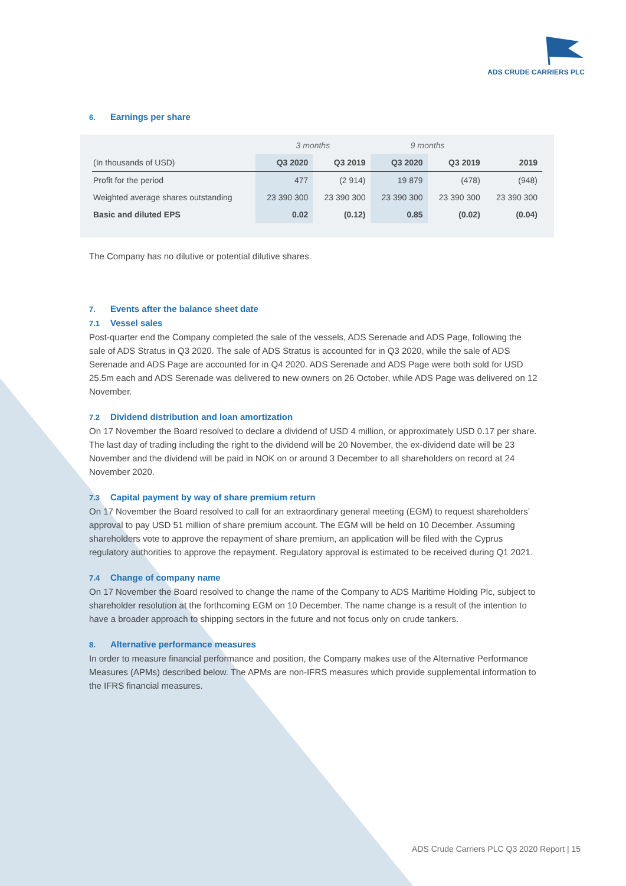ADS CRUDE CARRIERS PLC
6. Earnings per share
| | 3 months | | 9 months | | |
| --- | --- | --- | --- | --- | --- |
| (In thousands of USD) | Q3 2020 | Q3 2019 | Q3 2020 | Q3 2019 | 2019 |
| Profit for the period | 477 | (2 914) | 19 879 | (478) | (948) |
| Weighted average shares outstanding | 23 390 300 | 23 390 300 | 23 390 300 | 23 390 300 | 23 390 300 |
| Basic and diluted EPS | 0.02 | (0.12) | 0.85 | (0.02) | (0.04) |
The Company has no dilutive or potential dilutive shares.
7. Events after the balance sheet date
7.1 Vessel sales
Post-quarter end the Company completed the sale of the vessels, ADS Serenade and ADS Page, following the sale of ADS Stratus in Q3 2020. The sale of ADS Stratus is accounted for in Q3 2020, while the sale of ADS Serenade and ADS Page are accounted for in Q4 2020. ADS Serenade and ADS Page were both sold for USD 25.5m each and ADS Serenade was delivered to new owners on 26 October, while ADS Page was delivered on 12 November.
7.2 Dividend distribution and loan amortization
On 17 November the Board resolved to declare a dividend of USD 4 million, or approximately USD 0.17 per share. The last day of trading including the right to the dividend will be 20 November, the ex-dividend date will be 23 November and the dividend will be paid in NOK on or around 3 December to all shareholders on record at 24 November 2020.
7.3 Capital payment by way of share premium return
On 17 November the Board resolved to call for an extraordinary general meeting (EGM) to request shareholders’ approval to pay USD 51 million of share premium account. The EGM will be held on 10 December. Assuming shareholders vote to approve the repayment of share premium, an application will be filed with the Cyprus regulatory authorities to approve the repayment. Regulatory approval is estimated to be received during Q1 2021.
7.4 Change of company name
On 17 November the Board resolved to change the name of the Company to ADS Maritime Holding Plc, subject to shareholder resolution at the forthcoming EGM on 10 December. The name change is a result of the intention to have a broader approach to shipping sectors in the future and not focus only on crude tankers.
8. Alternative performance measures
In order to measure financial performance and position, the Company makes use of the Alternative Performance Measures (APMs) described below. The APMs are non-IFRS measures which provide supplemental information to the IFRS financial measures.
ADS Crude Carriers PLC Q3 2020 Report | 15